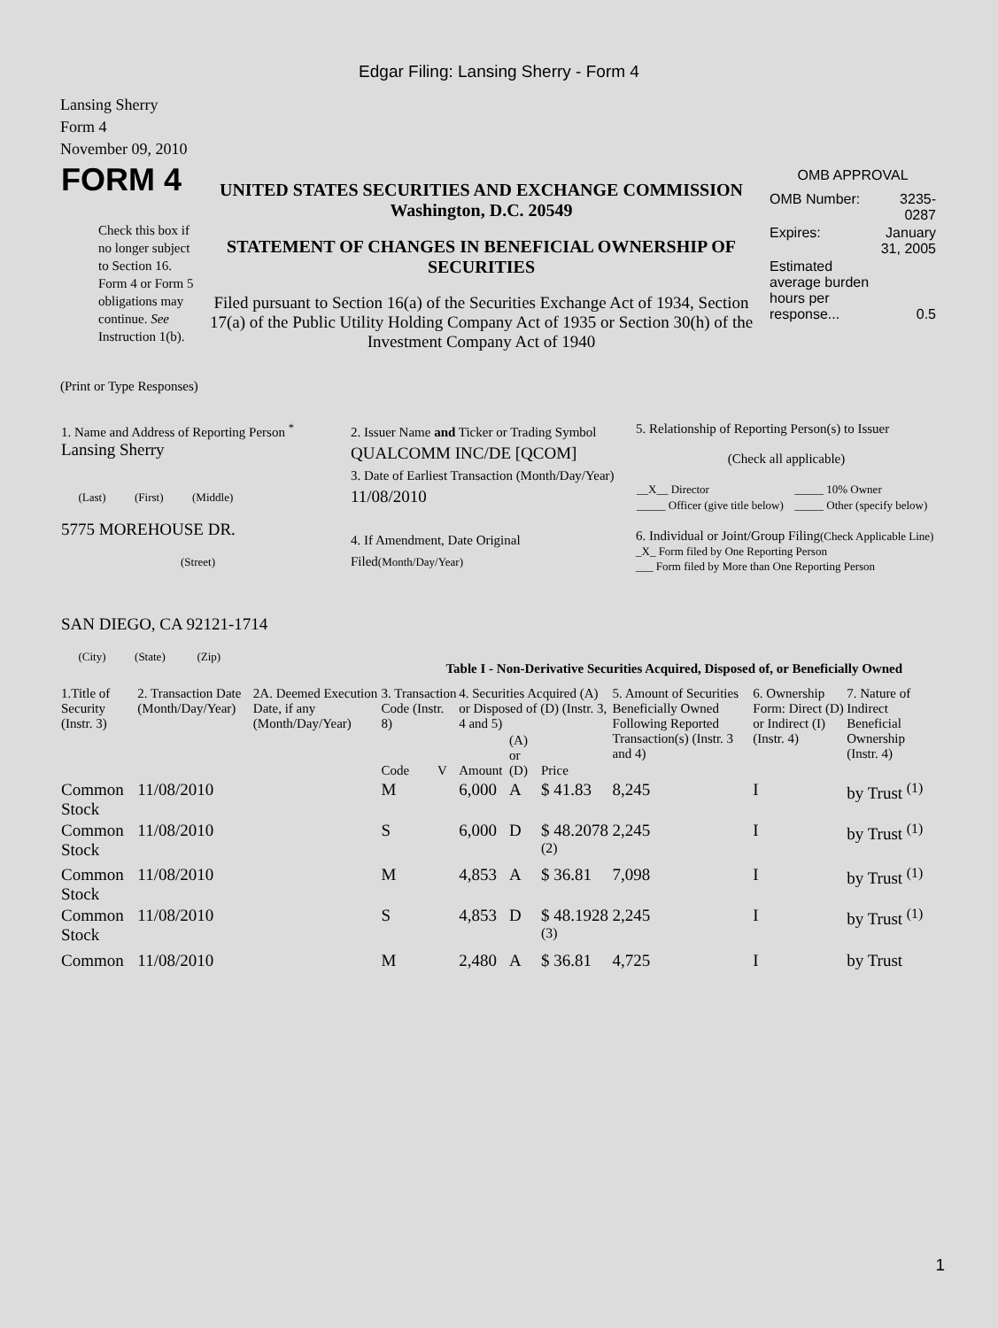Edgar Filing: Lansing Sherry - Form 4
Lansing Sherry
Form 4
November 09, 2010
| FORM 4 Check this box if no longer subject to Section 16. Form 4 or Form 5 obligations may continue. See Instruction 1(b). | UNITED STATES SECURITIES AND EXCHANGE COMMISSION Washington, D.C. 20549 STATEMENT OF CHANGES IN BENEFICIAL OWNERSHIP OF SECURITIES Filed pursuant to Section 16(a) of the Securities Exchange Act of 1934, Section 17(a) of the Public Utility Holding Company Act of 1935 or Section 30(h) of the Investment Company Act of 1940 | OMB APPROVAL / OMB Number: / 3235-0287 / / Expires: / January 31, 2005 / / Estimated average burden hours per response... / 0.5 / |
(Print or Type Responses)
| 1. Name and Address of Reporting Person <sup>*</sup> Lansing Sherry (Last) (First) (Middle) 5775 MOREHOUSE DR. (Street) SAN DIEGO, CA 92121-1714 (City) (State) (Zip) | 2. Issuer Name and Ticker or Trading Symbol QUALCOMM INC/DE [QCOM] 3. Date of Earliest Transaction (Month/Day/Year) 11/08/2010 4. If Amendment, Date Original Filed (Month/Day/Year) | 5. Relationship of Reporting Person(s) to Issuer (Check all applicable) / __X__ Director / _____ 10% Owner / / _____ Officer (give title below) / _____ Other (specify below) / 6. Individual or Joint/Group Filing (Check Applicable Line) _X_ Form filed by One Reporting Person ___ Form filed by More than One Reporting Person |
Table I - Non-Derivative Securities Acquired, Disposed of, or Beneficially Owned
| 1.Title of Security (Instr. 3) | 2. Transaction Date (Month/Day/Year) | 2A. Deemed Execution Date, if any (Month/Day/Year) | 3. Transaction Code (Instr. 8) | | 4. Securities Acquired (A) or Disposed of (D) (Instr. 3, 4 and 5) | | | 5. Amount of Securities Beneficially Owned Following Reported Transaction(s) (Instr. 3 and 4) | 6. Ownership Form: Direct (D) or Indirect (I) (Instr. 4) | 7. Nature of Indirect Beneficial Ownership (Instr. 4) |
| --- | --- | --- | --- | --- | --- | --- | --- | --- | --- | --- |
| | | | Code | V | Amount | (A) or (D) | Price | | | |
| Common Stock | 11/08/2010 | | M | | 6,000 | A | $ 41.83 | 8,245 | I | by Trust <sup>(1)</sup> |
| Common Stock | 11/08/2010 | | S | | 6,000 | D | $ 48.2078 <sup>(2)</sup> | 2,245 | I | by Trust <sup>(1)</sup> |
| Common Stock | 11/08/2010 | | M | | 4,853 | A | $ 36.81 | 7,098 | I | by Trust <sup>(1)</sup> |
| Common Stock | 11/08/2010 | | S | | 4,853 | D | $ 48.1928 <sup>(3)</sup> | 2,245 | I | by Trust <sup>(1)</sup> |
| Common | 11/08/2010 | | M | | 2,480 | A | $ 36.81 | 4,725 | I | by Trust |
1